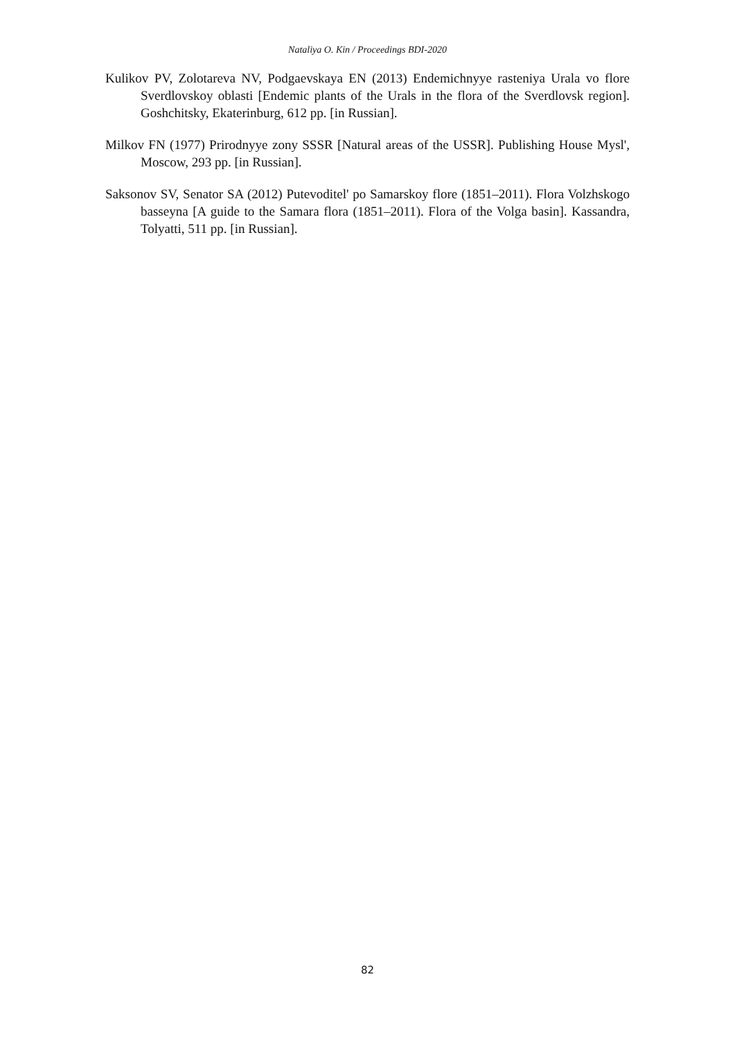Nataliya O. Kin / Proceedings BDI-2020
Kulikov PV, Zolotareva NV, Podgaevskaya EN (2013) Endemichnyye rasteniya Urala vo flore Sverdlovskoy oblasti [Endemic plants of the Urals in the flora of the Sverdlovsk region]. Goshchitsky, Ekaterinburg, 612 pp. [in Russian].
Milkov FN (1977) Prirodnyye zony SSSR [Natural areas of the USSR]. Publishing House Mysl', Moscow, 293 pp. [in Russian].
Saksonov SV, Senator SA (2012) Putevoditel' po Samarskoy flore (1851–2011). Flora Volzhskogo basseyna [A guide to the Samara flora (1851–2011). Flora of the Volga basin]. Kassandra, Tolyatti, 511 pp. [in Russian].
82